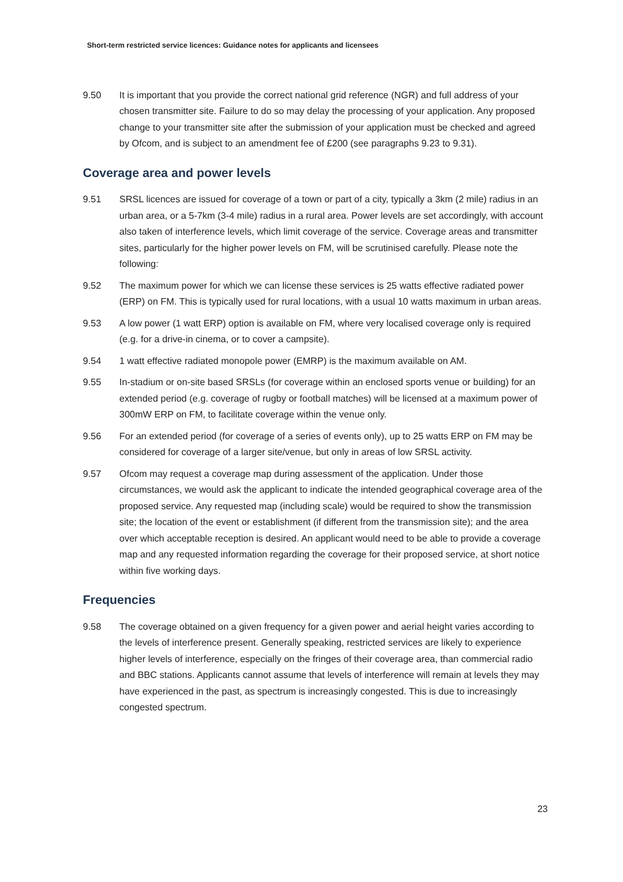Short-term restricted service licences: Guidance notes for applicants and licensees
9.50 It is important that you provide the correct national grid reference (NGR) and full address of your chosen transmitter site. Failure to do so may delay the processing of your application. Any proposed change to your transmitter site after the submission of your application must be checked and agreed by Ofcom, and is subject to an amendment fee of £200 (see paragraphs 9.23 to 9.31).
Coverage area and power levels
9.51 SRSL licences are issued for coverage of a town or part of a city, typically a 3km (2 mile) radius in an urban area, or a 5-7km (3-4 mile) radius in a rural area. Power levels are set accordingly, with account also taken of interference levels, which limit coverage of the service. Coverage areas and transmitter sites, particularly for the higher power levels on FM, will be scrutinised carefully. Please note the following:
9.52 The maximum power for which we can license these services is 25 watts effective radiated power (ERP) on FM. This is typically used for rural locations, with a usual 10 watts maximum in urban areas.
9.53 A low power (1 watt ERP) option is available on FM, where very localised coverage only is required (e.g. for a drive-in cinema, or to cover a campsite).
9.54 1 watt effective radiated monopole power (EMRP) is the maximum available on AM.
9.55 In-stadium or on-site based SRSLs (for coverage within an enclosed sports venue or building) for an extended period (e.g. coverage of rugby or football matches) will be licensed at a maximum power of 300mW ERP on FM, to facilitate coverage within the venue only.
9.56 For an extended period (for coverage of a series of events only), up to 25 watts ERP on FM may be considered for coverage of a larger site/venue, but only in areas of low SRSL activity.
9.57 Ofcom may request a coverage map during assessment of the application. Under those circumstances, we would ask the applicant to indicate the intended geographical coverage area of the proposed service. Any requested map (including scale) would be required to show the transmission site; the location of the event or establishment (if different from the transmission site); and the area over which acceptable reception is desired. An applicant would need to be able to provide a coverage map and any requested information regarding the coverage for their proposed service, at short notice within five working days.
Frequencies
9.58 The coverage obtained on a given frequency for a given power and aerial height varies according to the levels of interference present. Generally speaking, restricted services are likely to experience higher levels of interference, especially on the fringes of their coverage area, than commercial radio and BBC stations. Applicants cannot assume that levels of interference will remain at levels they may have experienced in the past, as spectrum is increasingly congested. This is due to increasingly congested spectrum.
23